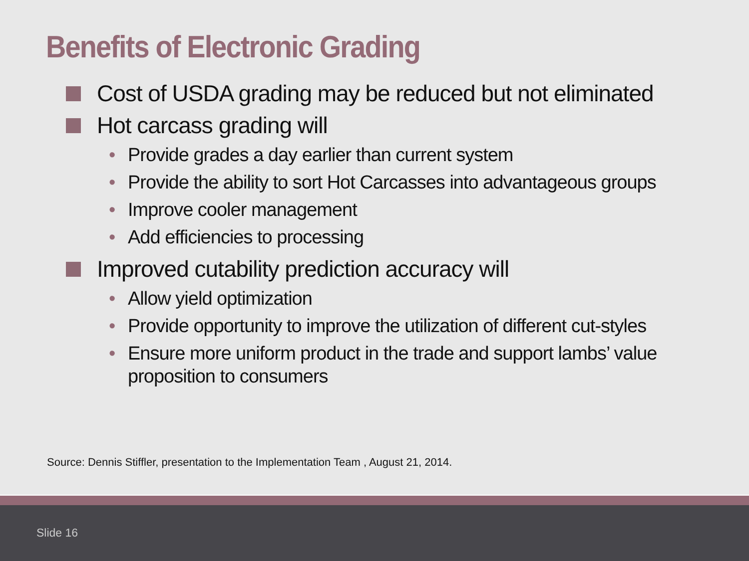Benefits of Electronic Grading
Cost of USDA grading may be reduced but not eliminated
Hot carcass grading will
• Provide grades a day earlier than current system
• Provide the ability to sort Hot Carcasses into advantageous groups
• Improve cooler management
• Add efficiencies to processing
Improved cutability prediction accuracy will
• Allow yield optimization
• Provide opportunity to improve the utilization of different cut-styles
• Ensure more uniform product in the trade and support lambs’ value proposition to consumers
Source: Dennis Stiffler, presentation to the Implementation Team , August 21, 2014.
Slide 16